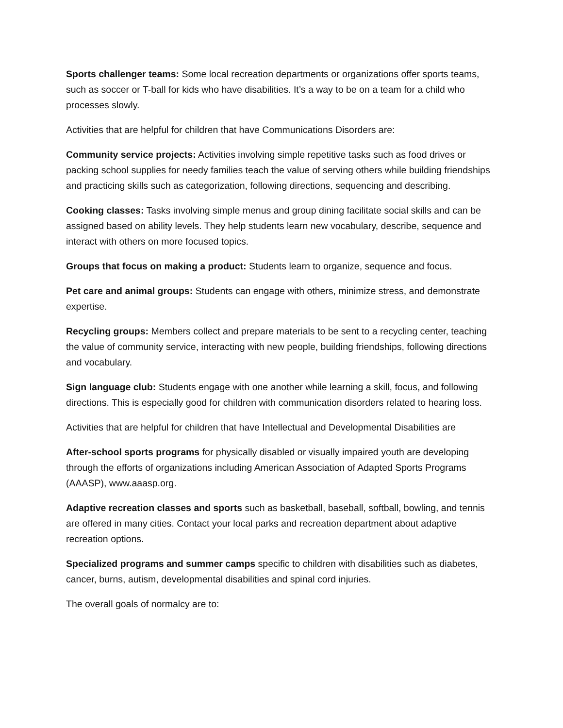Sports challenger teams: Some local recreation departments or organizations offer sports teams, such as soccer or T-ball for kids who have disabilities. It’s a way to be on a team for a child who processes slowly.
Activities that are helpful for children that have Communications Disorders are:
Community service projects: Activities involving simple repetitive tasks such as food drives or packing school supplies for needy families teach the value of serving others while building friendships and practicing skills such as categorization, following directions, sequencing and describing.
Cooking classes: Tasks involving simple menus and group dining facilitate social skills and can be assigned based on ability levels. They help students learn new vocabulary, describe, sequence and interact with others on more focused topics.
Groups that focus on making a product: Students learn to organize, sequence and focus.
Pet care and animal groups: Students can engage with others, minimize stress, and demonstrate expertise.
Recycling groups: Members collect and prepare materials to be sent to a recycling center, teaching the value of community service, interacting with new people, building friendships, following directions and vocabulary.
Sign language club: Students engage with one another while learning a skill, focus, and following directions. This is especially good for children with communication disorders related to hearing loss.
Activities that are helpful for children that have Intellectual and Developmental Disabilities are
After-school sports programs for physically disabled or visually impaired youth are developing through the efforts of organizations including American Association of Adapted Sports Programs (AAASP), www.aaasp.org.
Adaptive recreation classes and sports such as basketball, baseball, softball, bowling, and tennis are offered in many cities. Contact your local parks and recreation department about adaptive recreation options.
Specialized programs and summer camps specific to children with disabilities such as diabetes, cancer, burns, autism, developmental disabilities and spinal cord injuries.
The overall goals of normalcy are to: